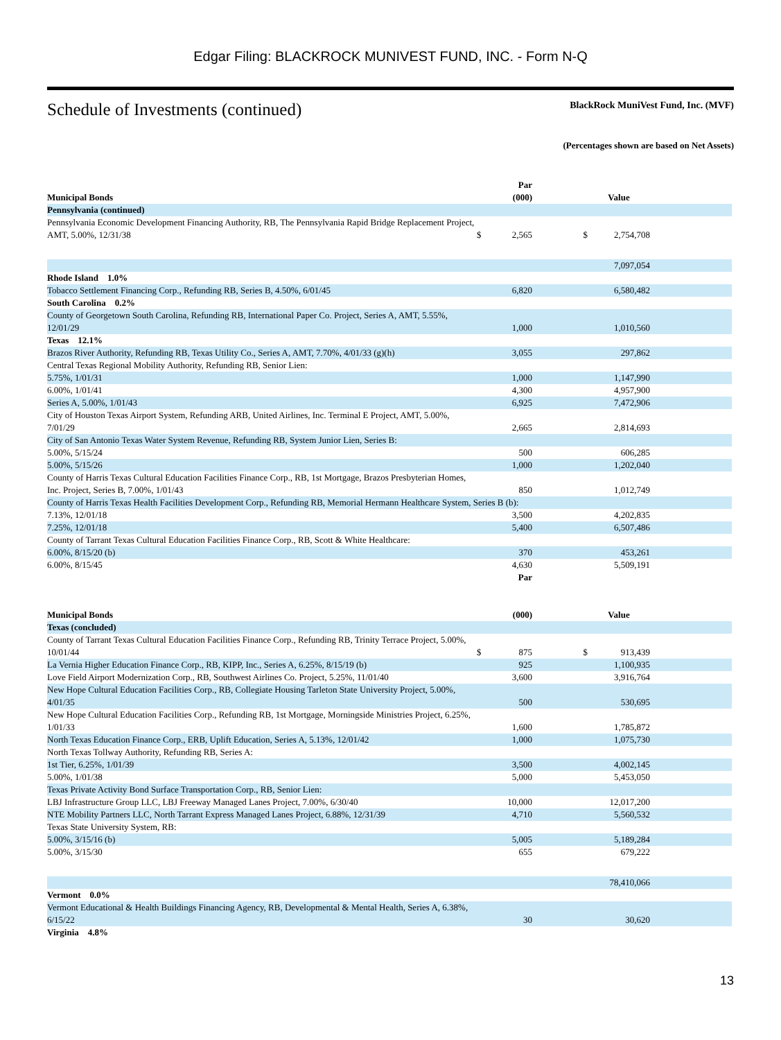Edgar Filing: BLACKROCK MUNIVEST FUND, INC. - Form N-Q
Schedule of Investments (continued)
BlackRock MuniVest Fund, Inc. (MVF)
(Percentages shown are based on Net Assets)
| Municipal Bonds | | Par (000) | | Value | |
| --- | --- | --- | --- | --- | --- |
| Pennsylvania (continued) | | | | | |
| Pennsylvania Economic Development Financing Authority, RB, The Pennsylvania Rapid Bridge Replacement Project, AMT, 5.00%, 12/31/38 | $ | 2,565 | $ | 2,754,708 | |
| | | | | 7,097,054 | |
| Rhode Island 1.0% | | | | | |
| Tobacco Settlement Financing Corp., Refunding RB, Series B, 4.50%, 6/01/45 | | 6,820 | | 6,580,482 | |
| South Carolina 0.2% | | | | | |
| County of Georgetown South Carolina, Refunding RB, International Paper Co. Project, Series A, AMT, 5.55%, 12/01/29 | | 1,000 | | 1,010,560 | |
| Texas 12.1% | | | | | |
| Brazos River Authority, Refunding RB, Texas Utility Co., Series A, AMT, 7.70%, 4/01/33 (g)(h) | | 3,055 | | 297,862 | |
| Central Texas Regional Mobility Authority, Refunding RB, Senior Lien: | | | | | |
| 5.75%, 1/01/31 | | 1,000 | | 1,147,990 | |
| 6.00%, 1/01/41 | | 4,300 | | 4,957,900 | |
| Series A, 5.00%, 1/01/43 | | 6,925 | | 7,472,906 | |
| City of Houston Texas Airport System, Refunding ARB, United Airlines, Inc. Terminal E Project, AMT, 5.00%, 7/01/29 | | 2,665 | | 2,814,693 | |
| City of San Antonio Texas Water System Revenue, Refunding RB, System Junior Lien, Series B: | | | | | |
| 5.00%, 5/15/24 | | 500 | | 606,285 | |
| 5.00%, 5/15/26 | | 1,000 | | 1,202,040 | |
| County of Harris Texas Cultural Education Facilities Finance Corp., RB, 1st Mortgage, Brazos Presbyterian Homes, Inc. Project, Series B, 7.00%, 1/01/43 | | 850 | | 1,012,749 | |
| County of Harris Texas Health Facilities Development Corp., Refunding RB, Memorial Hermann Healthcare System, Series B (b): | | | | | |
| 7.13%, 12/01/18 | | 3,500 | | 4,202,835 | |
| 7.25%, 12/01/18 | | 5,400 | | 6,507,486 | |
| County of Tarrant Texas Cultural Education Facilities Finance Corp., RB, Scott & White Healthcare: | | | | | |
| 6.00%, 8/15/20 (b) | | 370 | | 453,261 | |
| 6.00%, 8/15/45 | | 4,630 | | 5,509,191 | |
| Municipal Bonds | | Par (000) | | Value | |
| Texas (concluded) | | | | | |
| County of Tarrant Texas Cultural Education Facilities Finance Corp., Refunding RB, Trinity Terrace Project, 5.00%, 10/01/44 | $ | 875 | $ | 913,439 | |
| La Vernia Higher Education Finance Corp., RB, KIPP, Inc., Series A, 6.25%, 8/15/19 (b) | | 925 | | 1,100,935 | |
| Love Field Airport Modernization Corp., RB, Southwest Airlines Co. Project, 5.25%, 11/01/40 | | 3,600 | | 3,916,764 | |
| New Hope Cultural Education Facilities Corp., RB, Collegiate Housing Tarleton State University Project, 5.00%, 4/01/35 | | 500 | | 530,695 | |
| New Hope Cultural Education Facilities Corp., Refunding RB, 1st Mortgage, Morningside Ministries Project, 6.25%, 1/01/33 | | 1,600 | | 1,785,872 | |
| North Texas Education Finance Corp., ERB, Uplift Education, Series A, 5.13%, 12/01/42 | | 1,000 | | 1,075,730 | |
| North Texas Tollway Authority, Refunding RB, Series A: | | | | | |
| 1st Tier, 6.25%, 1/01/39 | | 3,500 | | 4,002,145 | |
| 5.00%, 1/01/38 | | 5,000 | | 5,453,050 | |
| Texas Private Activity Bond Surface Transportation Corp., RB, Senior Lien: | | | | | |
| LBJ Infrastructure Group LLC, LBJ Freeway Managed Lanes Project, 7.00%, 6/30/40 | | 10,000 | | 12,017,200 | |
| NTE Mobility Partners LLC, North Tarrant Express Managed Lanes Project, 6.88%, 12/31/39 | | 4,710 | | 5,560,532 | |
| Texas State University System, RB: | | | | | |
| 5.00%, 3/15/16 (b) | | 5,005 | | 5,189,284 | |
| 5.00%, 3/15/30 | | 655 | | 679,222 | |
| | | | | 78,410,066 | |
| Vermont 0.0% | | | | | |
| Vermont Educational & Health Buildings Financing Agency, RB, Developmental & Mental Health, Series A, 6.38%, 6/15/22 | | 30 | | 30,620 | |
| Virginia 4.8% | | | | | |
13